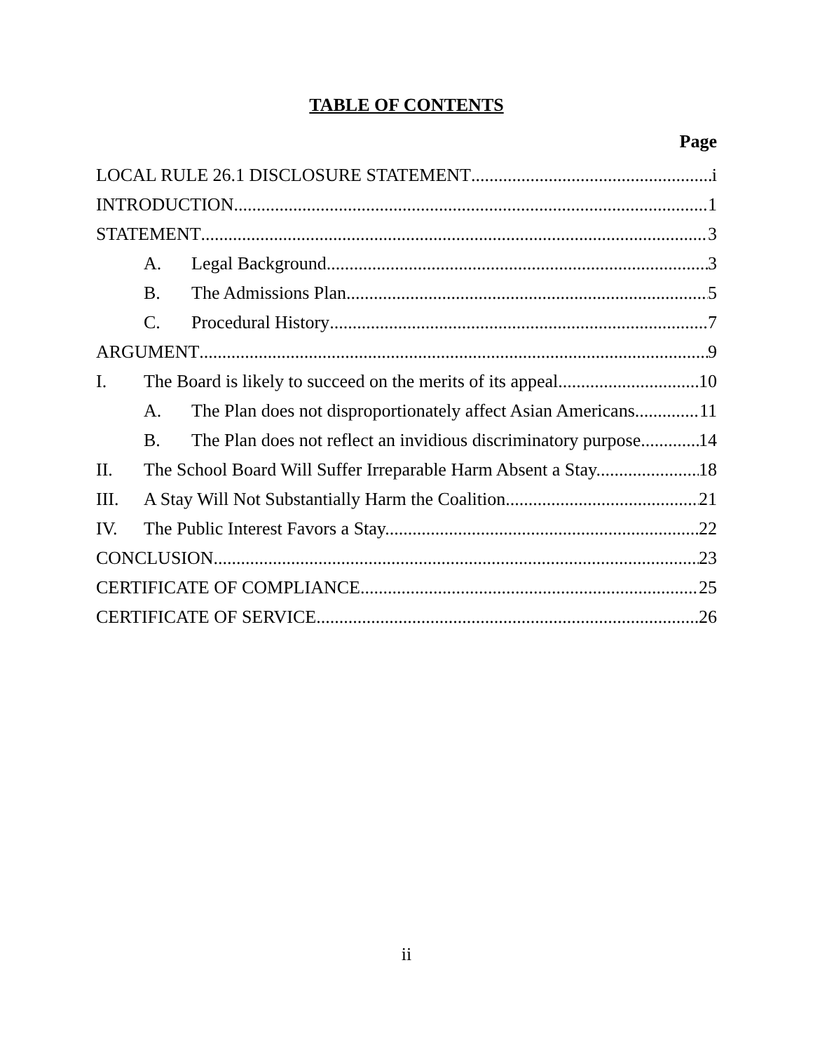TABLE OF CONTENTS
Page
LOCAL RULE 26.1 DISCLOSURE STATEMENT i
INTRODUCTION 1
STATEMENT 3
A. Legal Background 3
B. The Admissions Plan 5
C. Procedural History 7
ARGUMENT 9
I. The Board is likely to succeed on the merits of its appeal. 10
A. The Plan does not disproportionately affect Asian Americans. 11
B. The Plan does not reflect an invidious discriminatory purpose. 14
II. The School Board Will Suffer Irreparable Harm Absent a Stay. 18
III. A Stay Will Not Substantially Harm the Coalition. 21
IV. The Public Interest Favors a Stay. 22
CONCLUSION 23
CERTIFICATE OF COMPLIANCE 25
CERTIFICATE OF SERVICE 26
ii